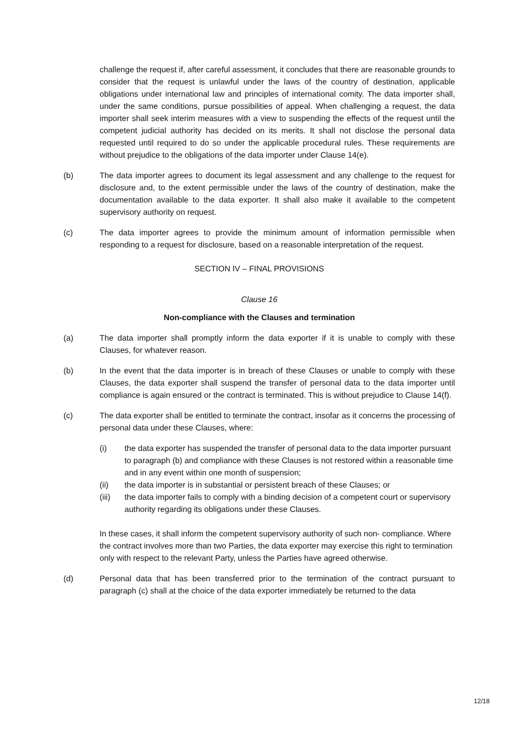challenge the request if, after careful assessment, it concludes that there are reasonable grounds to consider that the request is unlawful under the laws of the country of destination, applicable obligations under international law and principles of international comity. The data importer shall, under the same conditions, pursue possibilities of appeal. When challenging a request, the data importer shall seek interim measures with a view to suspending the effects of the request until the competent judicial authority has decided on its merits. It shall not disclose the personal data requested until required to do so under the applicable procedural rules. These requirements are without prejudice to the obligations of the data importer under Clause 14(e).
(b) The data importer agrees to document its legal assessment and any challenge to the request for disclosure and, to the extent permissible under the laws of the country of destination, make the documentation available to the data exporter. It shall also make it available to the competent supervisory authority on request.
(c) The data importer agrees to provide the minimum amount of information permissible when responding to a request for disclosure, based on a reasonable interpretation of the request.
SECTION IV – FINAL PROVISIONS
Clause 16
Non-compliance with the Clauses and termination
(a) The data importer shall promptly inform the data exporter if it is unable to comply with these Clauses, for whatever reason.
(b) In the event that the data importer is in breach of these Clauses or unable to comply with these Clauses, the data exporter shall suspend the transfer of personal data to the data importer until compliance is again ensured or the contract is terminated. This is without prejudice to Clause 14(f).
(c) The data exporter shall be entitled to terminate the contract, insofar as it concerns the processing of personal data under these Clauses, where:
(i) the data exporter has suspended the transfer of personal data to the data importer pursuant to paragraph (b) and compliance with these Clauses is not restored within a reasonable time and in any event within one month of suspension;
(ii) the data importer is in substantial or persistent breach of these Clauses; or
(iii) the data importer fails to comply with a binding decision of a competent court or supervisory authority regarding its obligations under these Clauses.
In these cases, it shall inform the competent supervisory authority of such non- compliance. Where the contract involves more than two Parties, the data exporter may exercise this right to termination only with respect to the relevant Party, unless the Parties have agreed otherwise.
(d) Personal data that has been transferred prior to the termination of the contract pursuant to paragraph (c) shall at the choice of the data exporter immediately be returned to the data
12/18